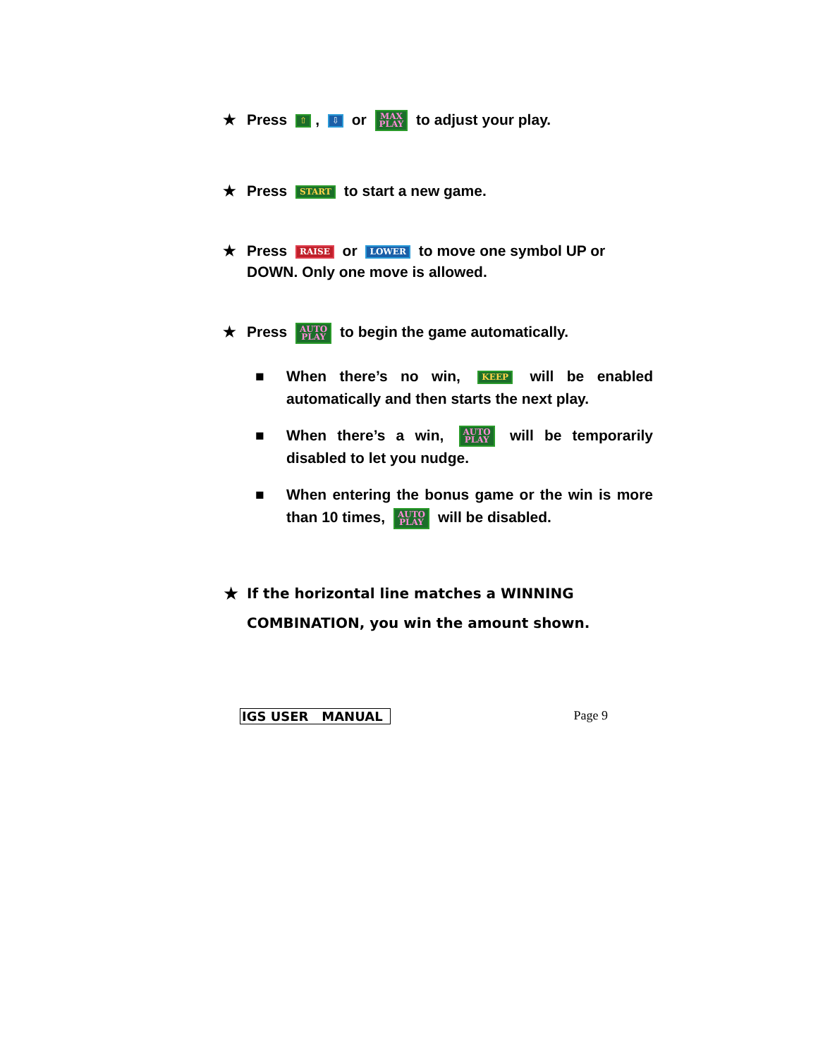★ Press ⇧, ⇩ or MAX
PLAY to adjust your play.
★ Press START to start a new game.
★ Press RAISE or LOWER to move one symbol UP or DOWN. Only one move is allowed.
★ Press AUTO
PLAY to begin the game automatically.
■ When there’s no win, KEEP will be enabled automatically and then starts the next play.
■ When there’s a win, AUTO
PLAY will be temporarily disabled to let you nudge.
■ When entering the bonus game or the win is more than 10 times, AUTO
PLAY will be disabled.
★ If the horizontal line matches a WINNING COMBINATION, you win the amount shown.
IGS USER MANUAL Page 9